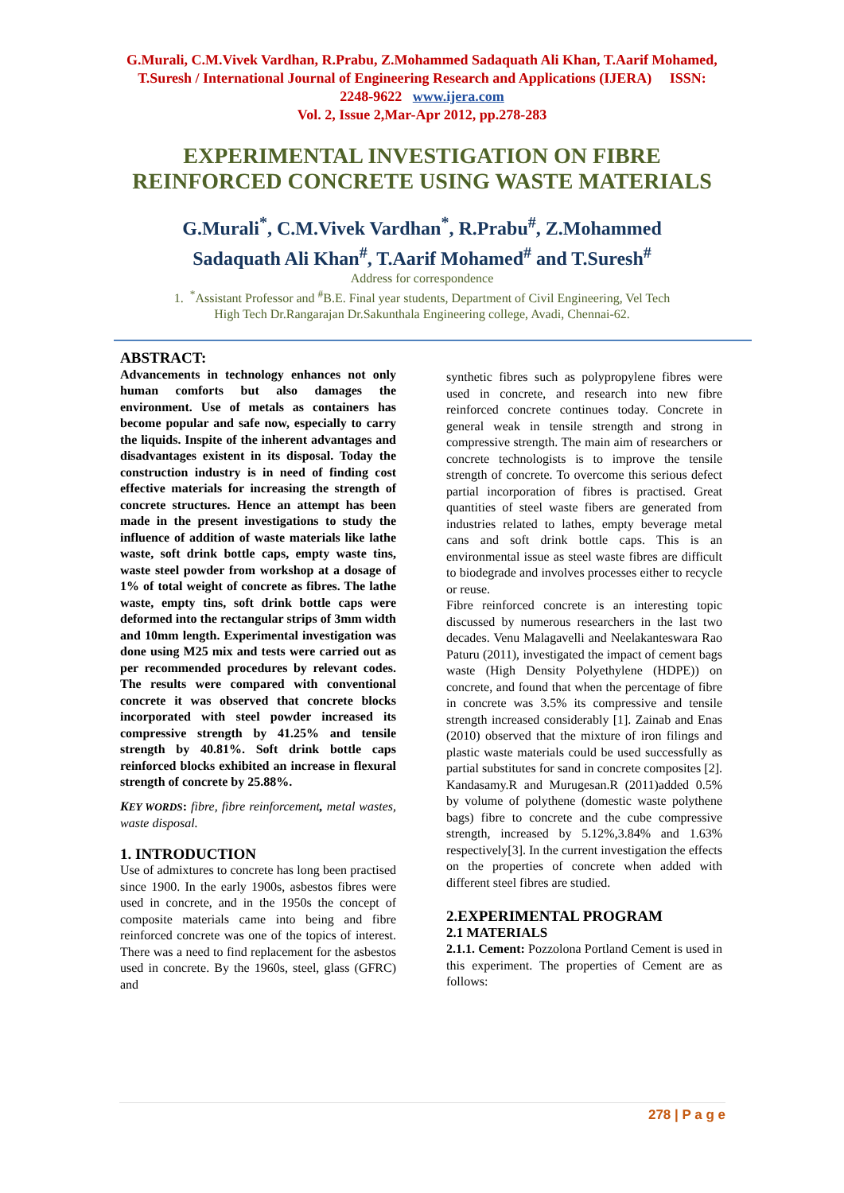G.Murali, C.M.Vivek Vardhan, R.Prabu, Z.Mohammed Sadaquath Ali Khan, T.Aarif Mohamed, T.Suresh / International Journal of Engineering Research and Applications (IJERA) ISSN: 2248-9622 www.ijera.com
Vol. 2, Issue 2,Mar-Apr 2012, pp.278-283
EXPERIMENTAL INVESTIGATION ON FIBRE
REINFORCED CONCRETE USING WASTE MATERIALS
G.Murali<sup>*</sup>, C.M.Vivek Vardhan<sup>*</sup>, R.Prabu<sup>#</sup>, Z.Mohammed
Sadaquath Ali Khan<sup>#</sup>, T.Aarif Mohamed<sup>#</sup> and T.Suresh<sup>#</sup>
Address for correspondence
1. <sup>*</sup>Assistant Professor and <sup>#</sup>B.E. Final year students, Department of Civil Engineering, Vel Tech
High Tech Dr.Rangarajan Dr.Sakunthala Engineering college, Avadi, Chennai-62.
ABSTRACT:
Advancements in technology enhances not only human comforts but also damages the environment. Use of metals as containers has become popular and safe now, especially to carry the liquids. Inspite of the inherent advantages and disadvantages existent in its disposal. Today the construction industry is in need of finding cost effective materials for increasing the strength of concrete structures. Hence an attempt has been made in the present investigations to study the influence of addition of waste materials like lathe waste, soft drink bottle caps, empty waste tins, waste steel powder from workshop at a dosage of 1% of total weight of concrete as fibres. The lathe waste, empty tins, soft drink bottle caps were deformed into the rectangular strips of 3mm width and 10mm length. Experimental investigation was done using M25 mix and tests were carried out as per recommended procedures by relevant codes. The results were compared with conventional concrete it was observed that concrete blocks incorporated with steel powder increased its compressive strength by 41.25% and tensile strength by 40.81%. Soft drink bottle caps reinforced blocks exhibited an increase in flexural strength of concrete by 25.88%.
KEY WORDS: fibre, fibre reinforcement, metal wastes, waste disposal.
1. INTRODUCTION
Use of admixtures to concrete has long been practised since 1900. In the early 1900s, asbestos fibres were used in concrete, and in the 1950s the concept of composite materials came into being and fibre reinforced concrete was one of the topics of interest. There was a need to find replacement for the asbestos used in concrete. By the 1960s, steel, glass (GFRC) and
synthetic fibres such as polypropylene fibres were used in concrete, and research into new fibre reinforced concrete continues today. Concrete in general weak in tensile strength and strong in compressive strength. The main aim of researchers or concrete technologists is to improve the tensile strength of concrete. To overcome this serious defect partial incorporation of fibres is practised. Great quantities of steel waste fibers are generated from industries related to lathes, empty beverage metal cans and soft drink bottle caps. This is an environmental issue as steel waste fibres are difficult to biodegrade and involves processes either to recycle or reuse.
Fibre reinforced concrete is an interesting topic discussed by numerous researchers in the last two decades. Venu Malagavelli and Neelakanteswara Rao Paturu (2011), investigated the impact of cement bags waste (High Density Polyethylene (HDPE)) on concrete, and found that when the percentage of fibre in concrete was 3.5% its compressive and tensile strength increased considerably [1]. Zainab and Enas (2010) observed that the mixture of iron filings and plastic waste materials could be used successfully as partial substitutes for sand in concrete composites [2]. Kandasamy.R and Murugesan.R (2011)added 0.5% by volume of polythene (domestic waste polythene bags) fibre to concrete and the cube compressive strength, increased by 5.12%,3.84% and 1.63% respectively[3]. In the current investigation the effects on the properties of concrete when added with different steel fibres are studied.
2.EXPERIMENTAL PROGRAM
2.1 MATERIALS
2.1.1. Cement: Pozzolona Portland Cement is used in this experiment. The properties of Cement are as follows:
278 | P a g e